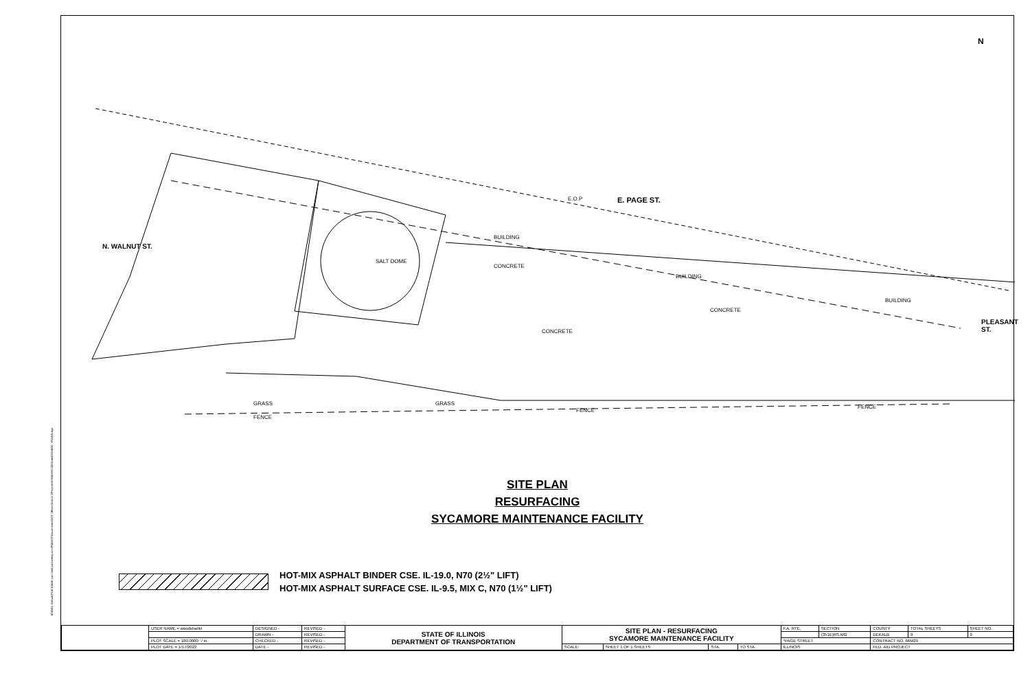MODEL: Default FILE NAME: pw:\\ildot-pw.bentley.com:PWIDOT\Documents\IDOT Offices\District 3\Projects\D366M29\CAD\Data\D366M29 - PLANS.dgn
SALT DOME
E. PAGE ST.
BUILDING
BUILDING
BUILDING
CONCRETE
CONCRETE
CONCRETE
N. WALNUT ST.
PLEASANT ST.
GRASS GRASS
FENCE
FENCE
FENCE
E.O.P
N
SITE PLAN
RESURFACING
SYCAMORE MAINTENANCE FACILITY
HOT-MIX ASPHALT BINDER CSE. IL-19.0, N70 (2½" LIFT)
HOT-MIX ASPHALT SURFACE CSE. IL-9.5, MIX C, N70 (1½" LIFT)
| | USER NAME = woodshankl | DESIGNED - | REVISED - | STATE OF ILLINOIS DEPARTMENT OF TRANSPORTATION | SITE PLAN - RESURFACING SYCAMORE MAINTENANCE FACILITY | | | | F.A. RTE. | SECTION | COUNTY | TOTAL SHEETS | SHEET NO. |
| | | DRAWN - | REVISED - | | | | | | | (351E)RS,MG | DEKALB | 9 | 9 |
| | PLOT SCALE = 100.0000 ' / in. | CHECKED - | REVISED - | | | | | | *PAGE STREET | | CONTRACT NO. 66M29 | | |
| | PLOT DATE = 1/17/2022 | DATE - | REVISED - | | SCALE: | SHEET 1 OF 1 SHEETS | STA. | TO STA. | ILLINOIS | | FED. AID PROJECT | | |